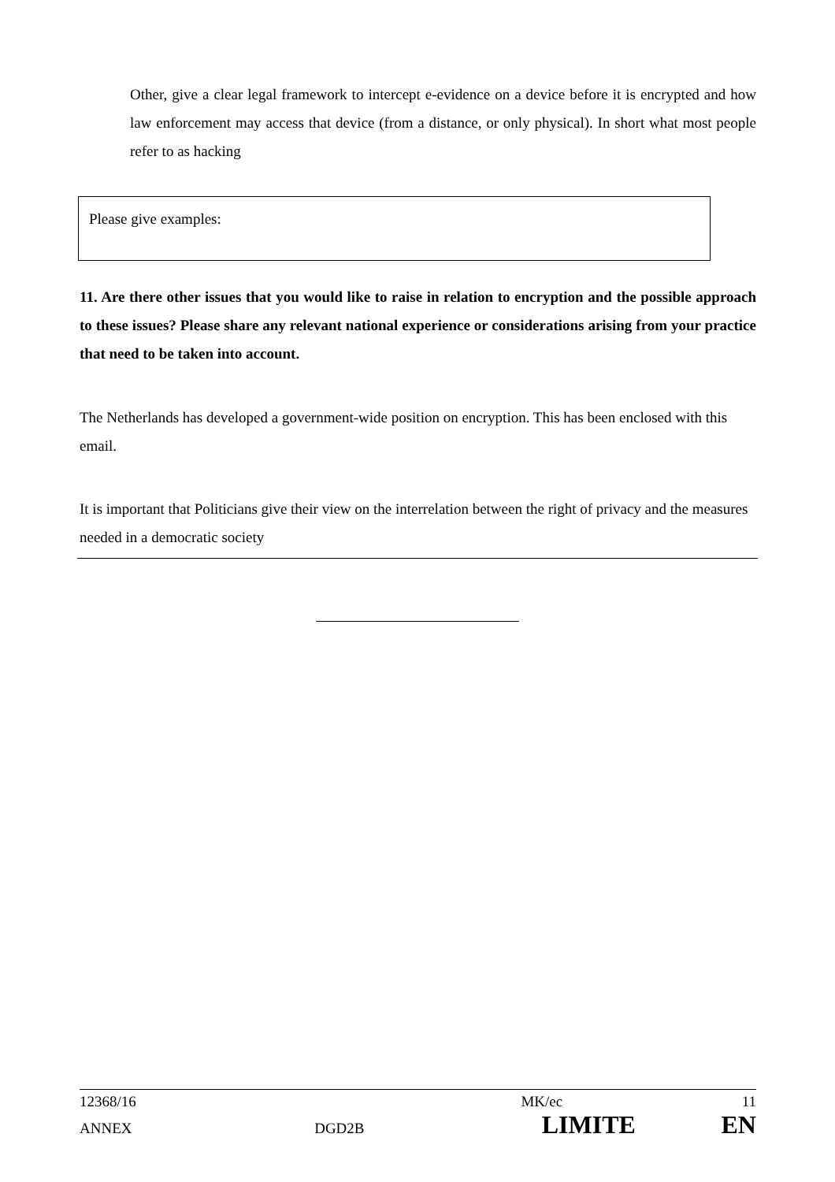Other, give a clear legal framework to intercept e-evidence on a device before it is encrypted and how law enforcement may access that device (from a distance, or only physical). In short what most people refer to as hacking
Please give examples:
11. Are there other issues that you would like to raise in relation to encryption and the possible approach to these issues? Please share any relevant national experience or considerations arising from your practice that need to be taken into account.
The Netherlands has developed a government-wide position on encryption. This has been enclosed with this email.
It is important that Politicians give their view on the interrelation between the right of privacy and the measures needed in a democratic society
12368/16 MK/ec 11
ANNEX DGD2B LIMITE EN